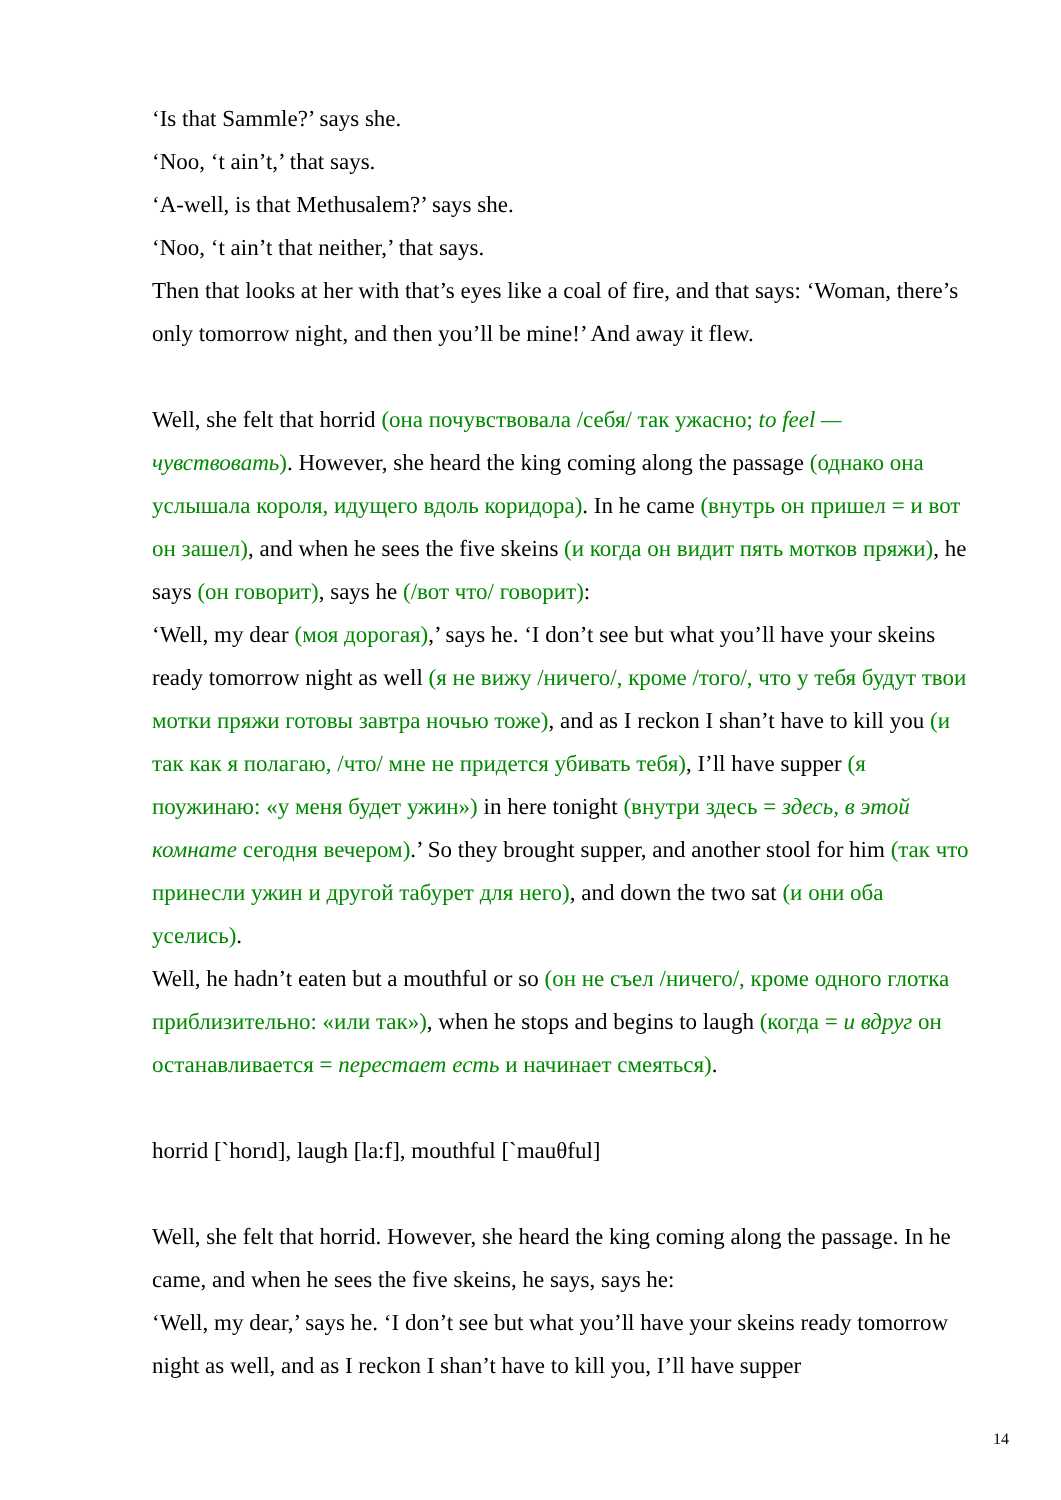‘Is that Sammle?’ says she.
‘Noo, ‘t ain’t,’ that says.
‘A-well, is that Methusalem?’ says she.
‘Noo, ‘t ain’t that neither,’ that says.
Then that looks at her with that’s eyes like a coal of fire, and that says: ‘Woman, there’s only tomorrow night, and then you’ll be mine!’ And away it flew.
Well, she felt that horrid (она почувствовала /себя/ так ужасно; to feel — чувствовать). However, she heard the king coming along the passage (однако она услышала короля, идущего вдоль коридора). In he came (внутрь он пришел = и вот он зашел), and when he sees the five skeins (и когда он видит пять мотков пряжи), he says (он говорит), says he (/вот что/ говорит):
‘Well, my dear (моя дорогая),’ says he. ‘I don’t see but what you’ll have your skeins ready tomorrow night as well (я не вижу /ничего/, кроме /того/, что у тебя будут твои мотки пряжи готовы завтра ночью тоже), and as I reckon I shan’t have to kill you (и так как я полагаю, /что/ мне не придется убивать тебя), I’ll have supper (я поужинаю: «у меня будет ужин») in here tonight (внутри здесь = здесь, в этой комнате сегодня вечером).’ So they brought supper, and another stool for him (так что принесли ужин и другой табурет для него), and down the two sat (и они оба уселись).
Well, he hadn’t eaten but a mouthful or so (он не съел /ничего/, кроме одного глотка приблизительно: «или так»), when he stops and begins to laugh (когда = и вдруг он останавливается = перестает есть и начинает смеяться).
horrid [`horıd], laugh [la:f], mouthful [`mauθful]
Well, she felt that horrid. However, she heard the king coming along the passage. In he came, and when he sees the five skeins, he says, says he:
‘Well, my dear,’ says he. ‘I don’t see but what you’ll have your skeins ready tomorrow night as well, and as I reckon I shan’t have to kill you, I’ll have supper
14